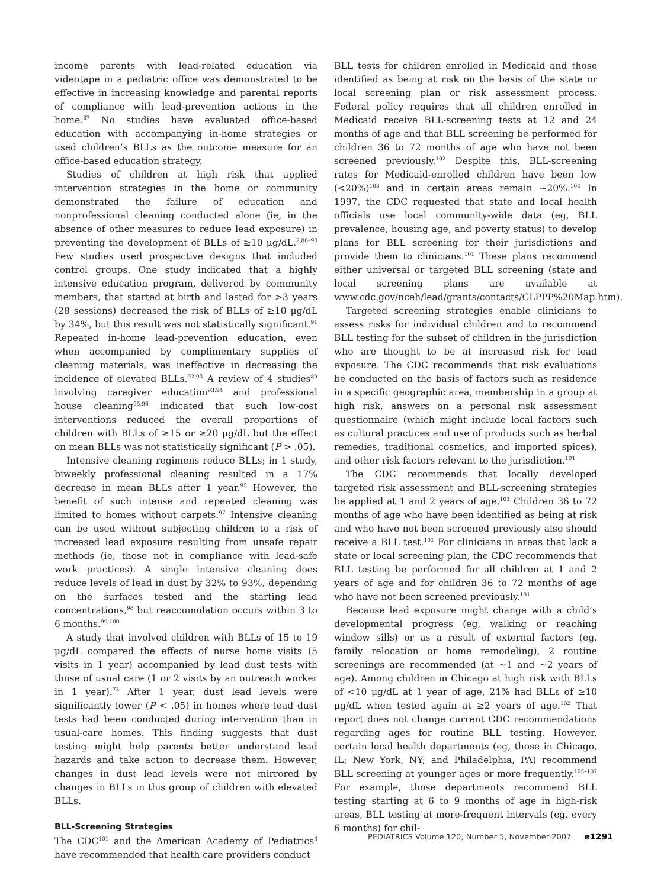income parents with lead-related education via videotape in a pediatric office was demonstrated to be effective in increasing knowledge and parental reports of compliance with lead-prevention actions in the home.<sup>87</sup> No studies have evaluated office-based education with accompanying in-home strategies or used children’s BLLs as the outcome measure for an office-based education strategy.
Studies of children at high risk that applied intervention strategies in the home or community demonstrated the failure of education and nonprofessional cleaning conducted alone (ie, in the absence of other measures to reduce lead exposure) in preventing the development of BLLs of ≥10 μg/dL.<sup>2,88–90</sup> Few studies used prospective designs that included control groups. One study indicated that a highly intensive education program, delivered by community members, that started at birth and lasted for >3 years (28 sessions) decreased the risk of BLLs of ≥10 μg/dL by 34%, but this result was not statistically significant.<sup>91</sup> Repeated in-home lead-prevention education, even when accompanied by complimentary supplies of cleaning materials, was ineffective in decreasing the incidence of elevated BLLs.<sup>92,93</sup> A review of 4 studies<sup>89</sup> involving caregiver education<sup>93,94</sup> and professional house cleaning<sup>95,96</sup> indicated that such low-cost interventions reduced the overall proportions of children with BLLs of ≥15 or ≥20 μg/dL but the effect on mean BLLs was not statistically significant (P > .05).
Intensive cleaning regimens reduce BLLs; in 1 study, biweekly professional cleaning resulted in a 17% decrease in mean BLLs after 1 year.<sup>95</sup> However, the benefit of such intense and repeated cleaning was limited to homes without carpets.<sup>97</sup> Intensive cleaning can be used without subjecting children to a risk of increased lead exposure resulting from unsafe repair methods (ie, those not in compliance with lead-safe work practices). A single intensive cleaning does reduce levels of lead in dust by 32% to 93%, depending on the surfaces tested and the starting lead concentrations,<sup>98</sup> but reaccumulation occurs within 3 to 6 months.<sup>99,100</sup>
A study that involved children with BLLs of 15 to 19 μg/dL compared the effects of nurse home visits (5 visits in 1 year) accompanied by lead dust tests with those of usual care (1 or 2 visits by an outreach worker in 1 year).<sup>73</sup> After 1 year, dust lead levels were significantly lower (P < .05) in homes where lead dust tests had been conducted during intervention than in usual-care homes. This finding suggests that dust testing might help parents better understand lead hazards and take action to decrease them. However, changes in dust lead levels were not mirrored by changes in BLLs in this group of children with elevated BLLs.
BLL-Screening Strategies
The CDC<sup>101</sup> and the American Academy of Pediatrics<sup>3</sup> have recommended that health care providers conduct
BLL tests for children enrolled in Medicaid and those identified as being at risk on the basis of the state or local screening plan or risk assessment process. Federal policy requires that all children enrolled in Medicaid receive BLL-screening tests at 12 and 24 months of age and that BLL screening be performed for children 36 to 72 months of age who have not been screened previously.<sup>102</sup> Despite this, BLL-screening rates for Medicaid-enrolled children have been low (<20%)<sup>103</sup> and in certain areas remain ~20%.<sup>104</sup> In 1997, the CDC requested that state and local health officials use local community-wide data (eg, BLL prevalence, housing age, and poverty status) to develop plans for BLL screening for their jurisdictions and provide them to clinicians.<sup>101</sup> These plans recommend either universal or targeted BLL screening (state and local screening plans are available at www.cdc.gov/nceh/lead/grants/contacts/CLPPP%20Map.htm).
Targeted screening strategies enable clinicians to assess risks for individual children and to recommend BLL testing for the subset of children in the jurisdiction who are thought to be at increased risk for lead exposure. The CDC recommends that risk evaluations be conducted on the basis of factors such as residence in a specific geographic area, membership in a group at high risk, answers on a personal risk assessment questionnaire (which might include local factors such as cultural practices and use of products such as herbal remedies, traditional cosmetics, and imported spices), and other risk factors relevant to the jurisdiction.<sup>101</sup>
The CDC recommends that locally developed targeted risk assessment and BLL-screening strategies be applied at 1 and 2 years of age.<sup>101</sup> Children 36 to 72 months of age who have been identified as being at risk and who have not been screened previously also should receive a BLL test.<sup>101</sup> For clinicians in areas that lack a state or local screening plan, the CDC recommends that BLL testing be performed for all children at 1 and 2 years of age and for children 36 to 72 months of age who have not been screened previously.<sup>101</sup>
Because lead exposure might change with a child’s developmental progress (eg, walking or reaching window sills) or as a result of external factors (eg, family relocation or home remodeling), 2 routine screenings are recommended (at ~1 and ~2 years of age). Among children in Chicago at high risk with BLLs of <10 μg/dL at 1 year of age, 21% had BLLs of ≥10 μg/dL when tested again at ≥2 years of age.<sup>102</sup> That report does not change current CDC recommendations regarding ages for routine BLL testing. However, certain local health departments (eg, those in Chicago, IL; New York, NY; and Philadelphia, PA) recommend BLL screening at younger ages or more frequently.<sup>105–107</sup> For example, those departments recommend BLL testing starting at 6 to 9 months of age in high-risk areas, BLL testing at more-frequent intervals (eg, every 6 months) for chil-
PEDIATRICS Volume 120, Number 5, November 2007 e1291